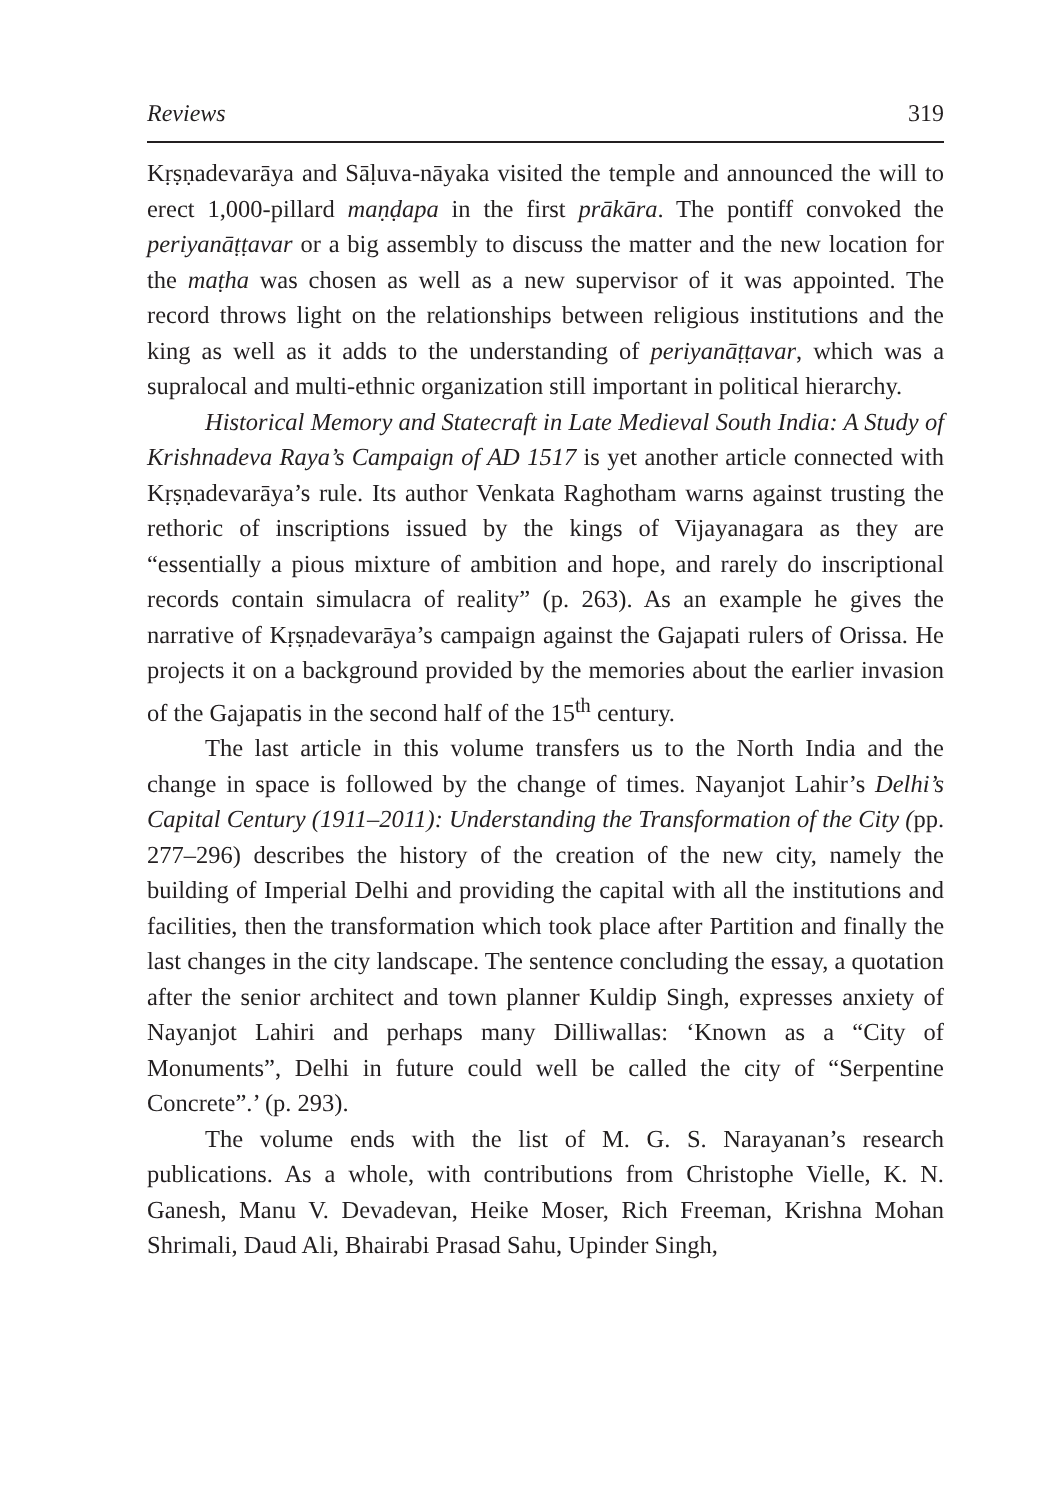Reviews 319
Kṛṣṇadevarāya and Sāḷuva-nāyaka visited the temple and announced the will to erect 1,000-pillard maṇḍapa in the first prākāra. The pontiff convoked the periyanāṭṭavar or a big assembly to discuss the matter and the new location for the maṭha was chosen as well as a new supervisor of it was appointed. The record throws light on the relationships between religious institutions and the king as well as it adds to the understanding of periyanāṭṭavar, which was a supralocal and multi-ethnic organization still important in political hierarchy.
Historical Memory and Statecraft in Late Medieval South India: A Study of Krishnadeva Raya’s Campaign of AD 1517 is yet another article connected with Kṛṣṇadevarāya’s rule. Its author Venkata Raghotham warns against trusting the rethoric of inscriptions issued by the kings of Vijayanagara as they are “essentially a pious mixture of ambition and hope, and rarely do inscriptional records contain simulacra of reality” (p. 263). As an example he gives the narrative of Kṛṣṇadevarāya’s campaign against the Gajapati rulers of Orissa. He projects it on a background provided by the memories about the earlier invasion of the Gajapatis in the second half of the 15<sup>th</sup> century.
The last article in this volume transfers us to the North India and the change in space is followed by the change of times. Nayanjot Lahir’s Delhi’s Capital Century (1911–2011): Understanding the Transformation of the City (pp. 277–296) describes the history of the creation of the new city, namely the building of Imperial Delhi and providing the capital with all the institutions and facilities, then the transformation which took place after Partition and finally the last changes in the city landscape. The sentence concluding the essay, a quotation after the senior architect and town planner Kuldip Singh, expresses anxiety of Nayanjot Lahiri and perhaps many Dilliwallas: ‘Known as a “City of Monuments”, Delhi in future could well be called the city of “Serpentine Concrete”.’ (p. 293).
The volume ends with the list of M. G. S. Narayanan’s research publications. As a whole, with contributions from Christophe Vielle, K. N. Ganesh, Manu V. Devadevan, Heike Moser, Rich Freeman, Krishna Mohan Shrimali, Daud Ali, Bhairabi Prasad Sahu, Upinder Singh,